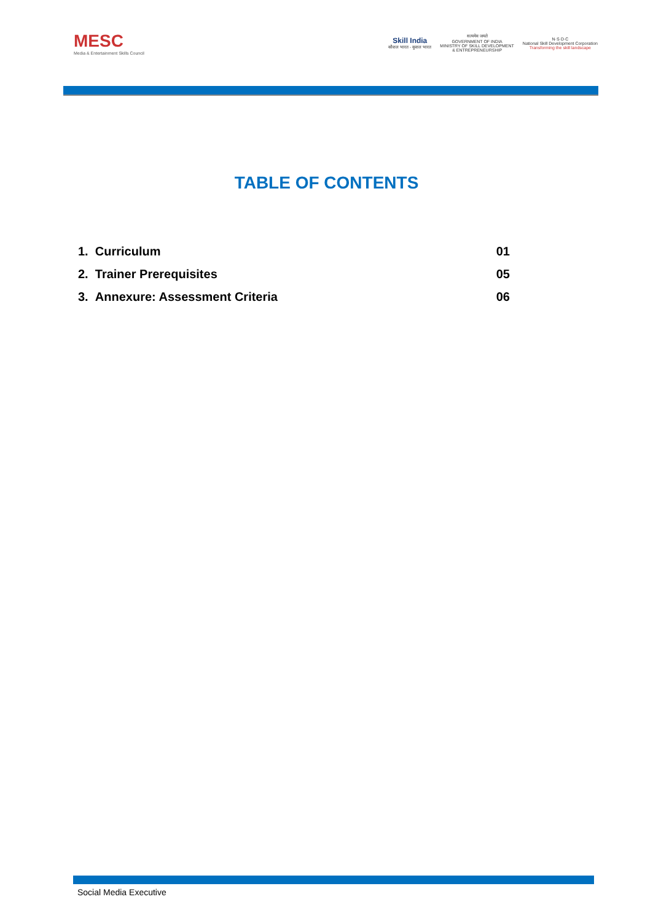MESC
Media & Entertainment Skills Council
Skill India
कौशल भारत - कुशल भारत
सत्यमेव जयते
GOVERNMENT OF INDIA
MINISTRY OF SKILL DEVELOPMENT
& ENTREPRENEURSHIP
N·S·D·C
National Skill Development Corporation
Transforming the skill landscape
TABLE OF CONTENTS
1. Curriculum 01
2. Trainer Prerequisites 05
3. Annexure: Assessment Criteria 06
Social Media Executive